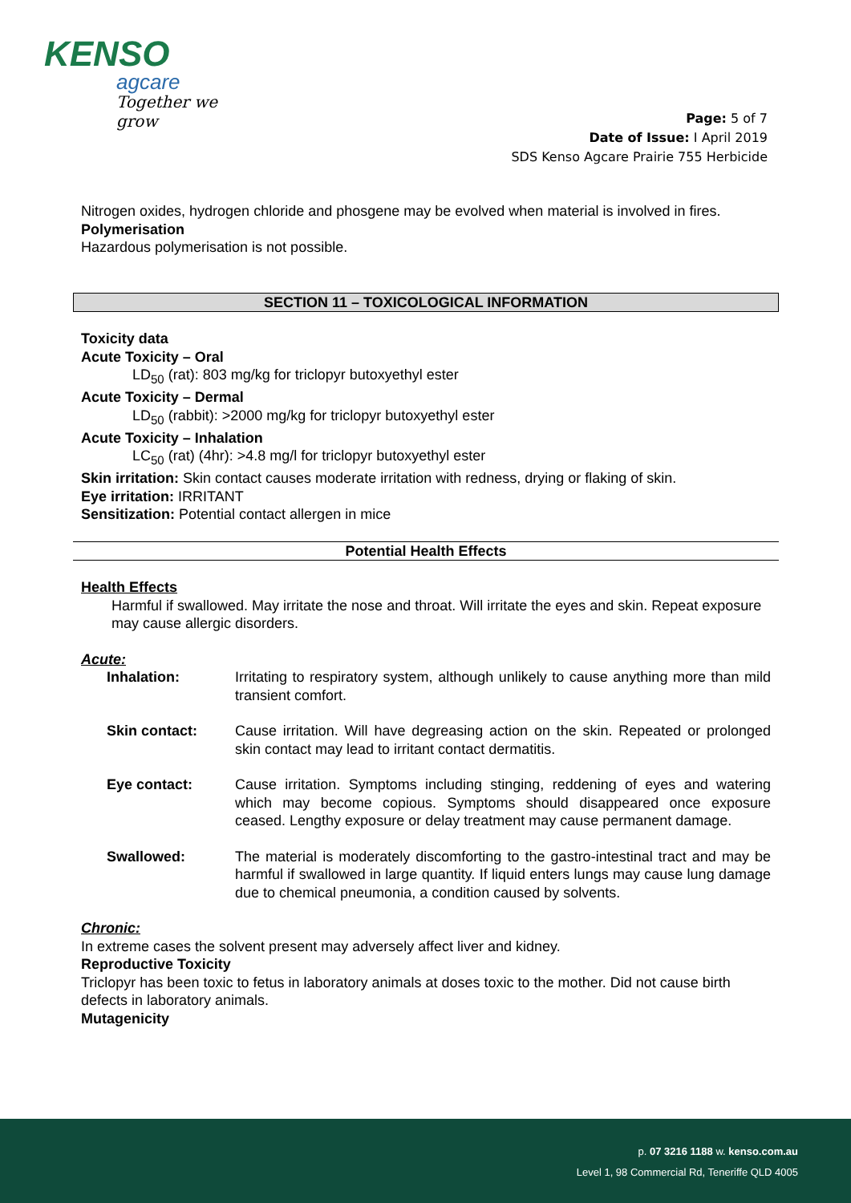KENSO
agcare
Together we grow
Page: 5 of 7
Date of Issue: I April 2019
SDS Kenso Agcare Prairie 755 Herbicide
Nitrogen oxides, hydrogen chloride and phosgene may be evolved when material is involved in fires.
Polymerisation
Hazardous polymerisation is not possible.
SECTION 11 – TOXICOLOGICAL INFORMATION
Toxicity data
Acute Toxicity – Oral
LD<sub>50</sub> (rat): 803 mg/kg for triclopyr butoxyethyl ester
Acute Toxicity – Dermal
LD<sub>50</sub> (rabbit): >2000 mg/kg for triclopyr butoxyethyl ester
Acute Toxicity – Inhalation
LC<sub>50</sub> (rat) (4hr): >4.8 mg/l for triclopyr butoxyethyl ester
Skin irritation: Skin contact causes moderate irritation with redness, drying or flaking of skin.
Eye irritation: IRRITANT
Sensitization: Potential contact allergen in mice
Potential Health Effects
Health Effects
Harmful if swallowed. May irritate the nose and throat. Will irritate the eyes and skin. Repeat exposure may cause allergic disorders.
Acute:
Inhalation: Irritating to respiratory system, although unlikely to cause anything more than mild transient comfort.
Skin contact: Cause irritation. Will have degreasing action on the skin. Repeated or prolonged skin contact may lead to irritant contact dermatitis.
Eye contact: Cause irritation. Symptoms including stinging, reddening of eyes and watering which may become copious. Symptoms should disappeared once exposure ceased. Lengthy exposure or delay treatment may cause permanent damage.
Swallowed: The material is moderately discomforting to the gastro-intestinal tract and may be harmful if swallowed in large quantity. If liquid enters lungs may cause lung damage due to chemical pneumonia, a condition caused by solvents.
Chronic:
In extreme cases the solvent present may adversely affect liver and kidney.
Reproductive Toxicity
Triclopyr has been toxic to fetus in laboratory animals at doses toxic to the mother. Did not cause birth defects in laboratory animals.
Mutagenicity
p. 07 3216 1188 w. kenso.com.au
Level 1, 98 Commercial Rd, Teneriffe QLD 4005